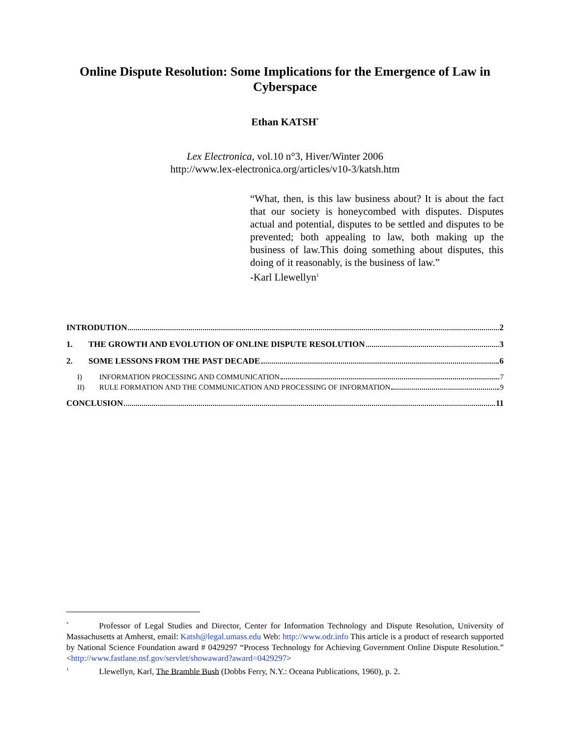Online Dispute Resolution: Some Implications for the Emergence of Law in Cyberspace
Ethan KATSH<sup>*</sup>
Lex Electronica, vol.10 n°3, Hiver/Winter 2006
http://www.lex-electronica.org/articles/v10-3/katsh.htm
“What, then, is this law business about? It is about the fact that our society is honeycombed with disputes. Disputes actual and potential, disputes to be settled and disputes to be prevented; both appealing to law, both making up the business of law.This doing something about disputes, this doing of it reasonably, is the business of law.”
-Karl Llewellyn<sup>1</sup>
INTRODUTION 2
1. THE GROWTH AND EVOLUTION OF ONLINE DISPUTE RESOLUTION 3
2. SOME LESSONS FROM THE PAST DECADE 6
I) INFORMATION PROCESSING AND COMMUNICATION 7
II) RULE FORMATION AND THE COMMUNICATION AND PROCESSING OF INFORMATION 9
CONCLUSION 11
<sup>*</sup> Professor of Legal Studies and Director, Center for Information Technology and Dispute Resolution, University of Massachusetts at Amherst, email: Katsh@legal.umass.edu Web: http://www.odr.info This article is a product of research supported by National Science Foundation award # 0429297 “Process Technology for Achieving Government Online Dispute Resolution.” <http://www.fastlane.nsf.gov/servlet/showaward?award=0429297>
<sup>1</sup> Llewellyn, Karl, The Bramble Bush (Dobbs Ferry, N.Y.: Oceana Publications, 1960), p. 2.